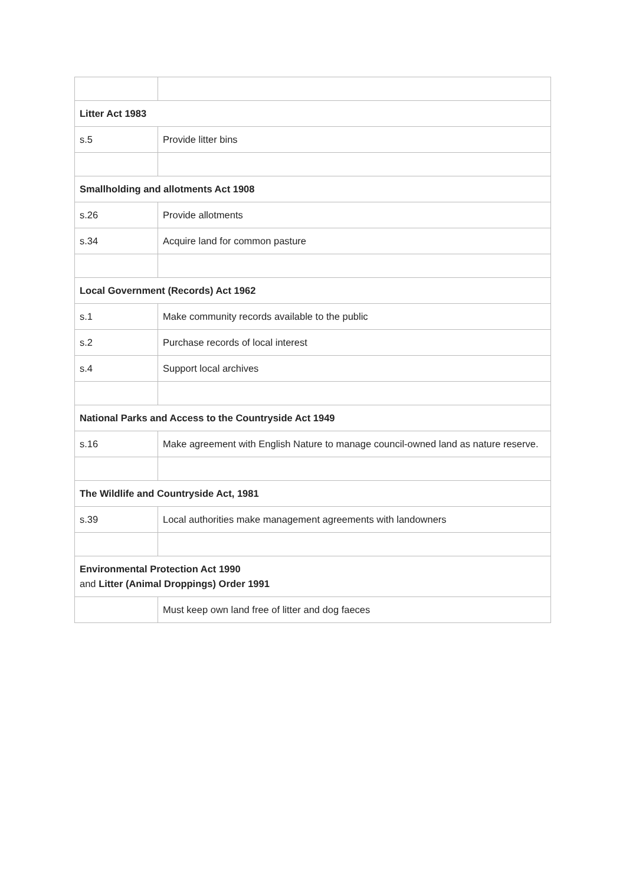| Litter Act 1983 | |
| s.5 | Provide litter bins |
| Smallholding and allotments Act 1908 | |
| s.26 | Provide allotments |
| s.34 | Acquire land for common pasture |
| Local Government (Records) Act 1962 | |
| s.1 | Make community records available to the public |
| s.2 | Purchase records of local interest |
| s.4 | Support local archives |
| National Parks and Access to the Countryside Act 1949 | |
| s.16 | Make agreement with English Nature to manage council-owned land as nature reserve. |
| The Wildlife and Countryside Act, 1981 | |
| s.39 | Local authorities make management agreements with landowners |
| Environmental Protection Act 1990 and Litter (Animal Droppings) Order 1991 | |
| | Must keep own land free of litter and dog faeces |